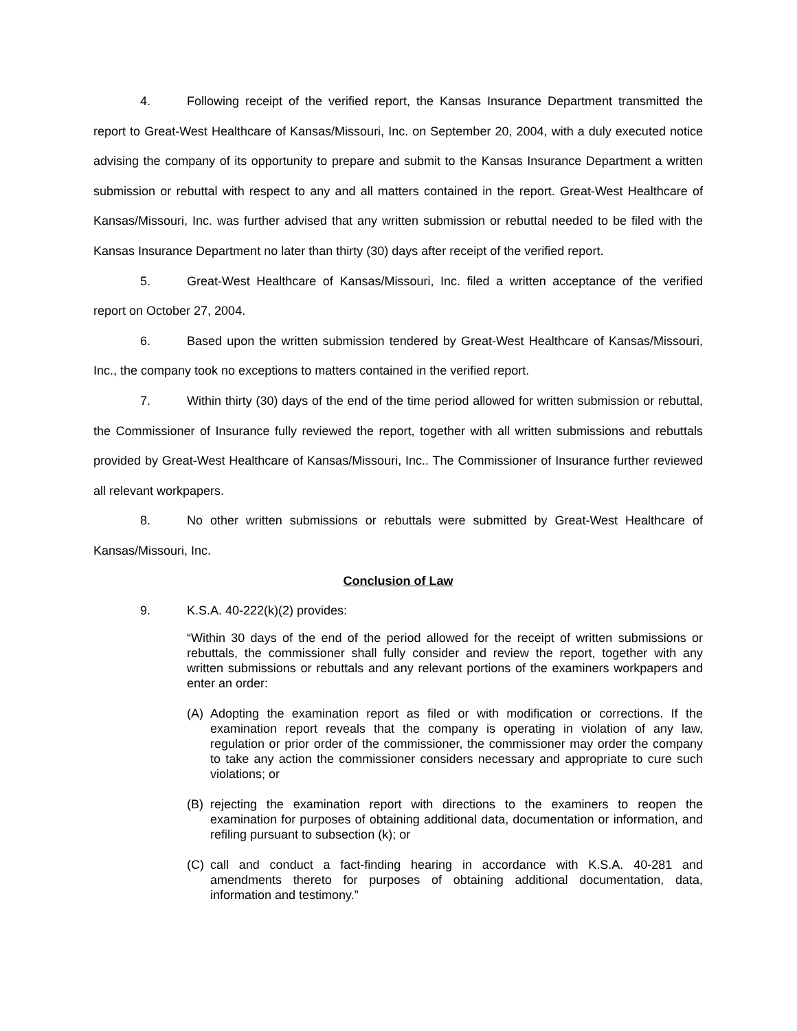4. Following receipt of the verified report, the Kansas Insurance Department transmitted the report to Great-West Healthcare of Kansas/Missouri, Inc. on September 20, 2004, with a duly executed notice advising the company of its opportunity to prepare and submit to the Kansas Insurance Department a written submission or rebuttal with respect to any and all matters contained in the report. Great-West Healthcare of Kansas/Missouri, Inc. was further advised that any written submission or rebuttal needed to be filed with the Kansas Insurance Department no later than thirty (30) days after receipt of the verified report.
5. Great-West Healthcare of Kansas/Missouri, Inc. filed a written acceptance of the verified report on October 27, 2004.
6. Based upon the written submission tendered by Great-West Healthcare of Kansas/Missouri, Inc., the company took no exceptions to matters contained in the verified report.
7. Within thirty (30) days of the end of the time period allowed for written submission or rebuttal, the Commissioner of Insurance fully reviewed the report, together with all written submissions and rebuttals provided by Great-West Healthcare of Kansas/Missouri, Inc.. The Commissioner of Insurance further reviewed all relevant workpapers.
8. No other written submissions or rebuttals were submitted by Great-West Healthcare of Kansas/Missouri, Inc.
Conclusion of Law
9. K.S.A. 40-222(k)(2) provides:
“Within 30 days of the end of the period allowed for the receipt of written submissions or rebuttals, the commissioner shall fully consider and review the report, together with any written submissions or rebuttals and any relevant portions of the examiners workpapers and enter an order:
(A) Adopting the examination report as filed or with modification or corrections. If the examination report reveals that the company is operating in violation of any law, regulation or prior order of the commissioner, the commissioner may order the company to take any action the commissioner considers necessary and appropriate to cure such violations; or
(B) rejecting the examination report with directions to the examiners to reopen the examination for purposes of obtaining additional data, documentation or information, and refiling pursuant to subsection (k); or
(C) call and conduct a fact-finding hearing in accordance with K.S.A. 40-281 and amendments thereto for purposes of obtaining additional documentation, data, information and testimony.”